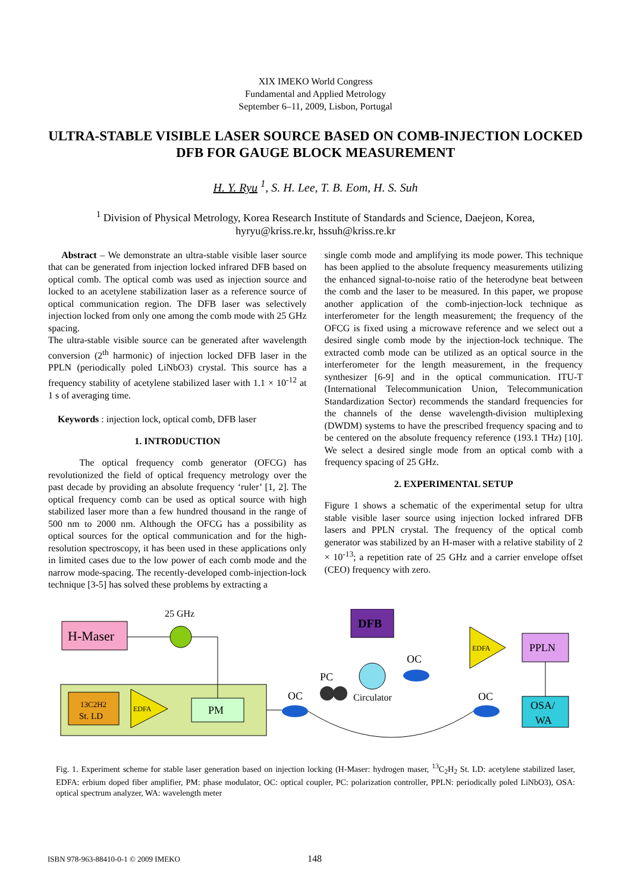XIX IMEKO World Congress
Fundamental and Applied Metrology
September 6–11, 2009, Lisbon, Portugal
ULTRA-STABLE VISIBLE LASER SOURCE BASED ON COMB-INJECTION LOCKED DFB FOR GAUGE BLOCK MEASUREMENT
H. Y. Ryu <sup>1</sup>, S. H. Lee, T. B. Eom, H. S. Suh
<sup>1</sup> Division of Physical Metrology, Korea Research Institute of Standards and Science, Daejeon, Korea,
hyryu@kriss.re.kr, hssuh@kriss.re.kr
Abstract – We demonstrate an ultra-stable visible laser source that can be generated from injection locked infrared DFB based on optical comb. The optical comb was used as injection source and locked to an acetylene stabilization laser as a reference source of optical communication region. The DFB laser was selectively injection locked from only one among the comb mode with 25 GHz spacing.
The ultra-stable visible source can be generated after wavelength conversion (2<sup>th</sup> harmonic) of injection locked DFB laser in the PPLN (periodically poled LiNbO3) crystal. This source has a frequency stability of acetylene stabilized laser with 1.1 × 10<sup>-12</sup> at 1 s of averaging time.
Keywords : injection lock, optical comb, DFB laser
1. INTRODUCTION
The optical frequency comb generator (OFCG) has revolutionized the field of optical frequency metrology over the past decade by providing an absolute frequency ‘ruler’ [1, 2]. The optical frequency comb can be used as optical source with high stabilized laser more than a few hundred thousand in the range of 500 nm to 2000 nm. Although the OFCG has a possibility as optical sources for the optical communication and for the high-resolution spectroscopy, it has been used in these applications only in limited cases due to the low power of each comb mode and the narrow mode-spacing. The recently-developed comb-injection-lock technique [3-5] has solved these problems by extracting a
single comb mode and amplifying its mode power. This technique has been applied to the absolute frequency measurements utilizing the enhanced signal-to-noise ratio of the heterodyne beat between the comb and the laser to be measured. In this paper, we propose another application of the comb-injection-lock technique as interferometer for the length measurement; the frequency of the OFCG is fixed using a microwave reference and we select out a desired single comb mode by the injection-lock technique. The extracted comb mode can be utilized as an optical source in the interferometer for the length measurement, in the frequency synthesizer [6-9] and in the optical communication. ITU-T (International Telecommunication Union, Telecommunication Standardization Sector) recommends the standard frequencies for the channels of the dense wavelength-division multiplexing (DWDM) systems to have the prescribed frequency spacing and to be centered on the absolute frequency reference (193.1 THz) [10]. We select a desired single mode from an optical comb with a frequency spacing of 25 GHz.
2. EXPERIMENTAL SETUP
Figure 1 shows a schematic of the experimental setup for ultra stable visible laser source using injection locked infrared DFB lasers and PPLN crystal. The frequency of the optical comb generator was stabilized by an H-maser with a relative stability of 2 × 10<sup>-13</sup>; a repetition rate of 25 GHz and a carrier envelope offset (CEO) frequency with zero.
H-Maser
25 GHz
13C2H2
St. LD
EDFA
PM
DFB
Circulator
PC
OC
OC
OC
EDFA
PPLN
OSA/
WA
Fig. 1. Experiment scheme for stable laser generation based on injection locking (H-Maser: hydrogen maser, <sup>13</sup>C<sub>2</sub>H<sub>2</sub> St. LD: acetylene stabilized laser, EDFA: erbium doped fiber amplifier, PM: phase modulator, OC: optical coupler, PC: polarization controller, PPLN: periodically poled LiNbO3), OSA: optical spectrum analyzer, WA: wavelength meter
ISBN 978-963-88410-0-1 © 2009 IMEKO 148